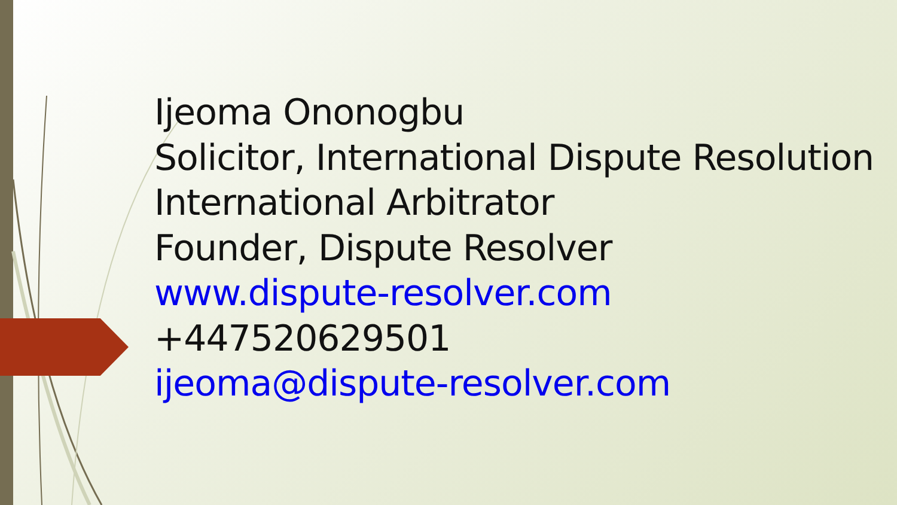Ijeoma Ononogbu
Solicitor, International Dispute Resolution
International Arbitrator
Founder, Dispute Resolver
www.dispute-resolver.com
+447520629501
ijeoma@dispute-resolver.com